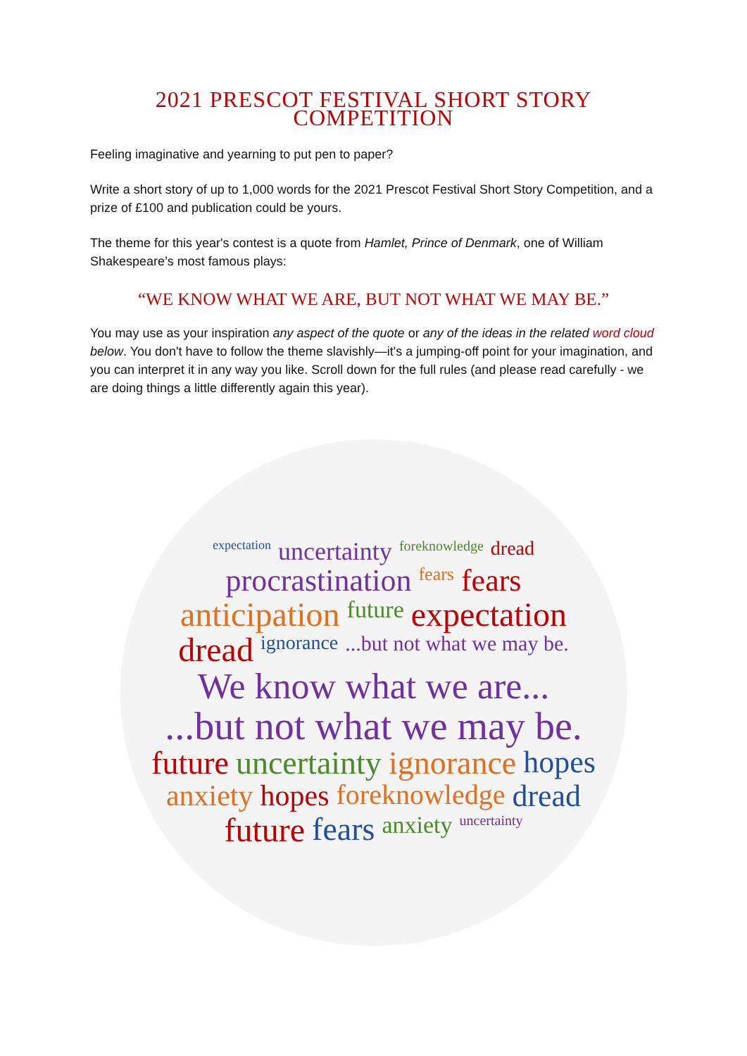2021 PRESCOT FESTIVAL SHORT STORY COMPETITION
Feeling imaginative and yearning to put pen to paper?
Write a short story of up to 1,000 words for the 2021 Prescot Festival Short Story Competition, and a prize of £100 and publication could be yours.
The theme for this year's contest is a quote from Hamlet, Prince of Denmark, one of William Shakespeare’s most famous plays:
“WE KNOW WHAT WE ARE, BUT NOT WHAT WE MAY BE.”
You may use as your inspiration any aspect of the quote or any of the ideas in the related word cloud below. You don't have to follow the theme slavishly—it's a jumping-off point for your imagination, and you can interpret it in any way you like. Scroll down for the full rules (and please read carefully - we are doing things a little differently again this year).
expectation uncertainty foreknowledge dread procrastination fears fears anticipation future expectation dread ignorance ...but not what we may be. We know what we are... ...but not what we may be. future uncertainty ignorance hopes anxiety hopes foreknowledge dread future fears anxiety uncertainty